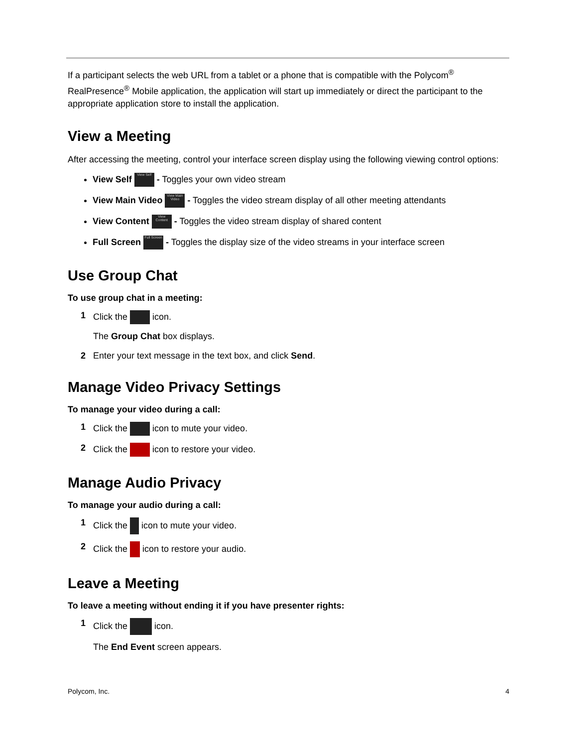If a participant selects the web URL from a tablet or a phone that is compatible with the Polycom<sup>®</sup> RealPresence<sup>®</sup> Mobile application, the application will start up immediately or direct the participant to the appropriate application store to install the application.
View a Meeting
After accessing the meeting, control your interface screen display using the following viewing control options:
View Self View Self - Toggles your own video stream
View Main Video View Main Video - Toggles the video stream display of all other meeting attendants
View Content View Content - Toggles the video stream display of shared content
Full Screen Full Screen - Toggles the display size of the video streams in your interface screen
Use Group Chat
To use group chat in a meeting:
1 Click the icon.
The Group Chat box displays.
2 Enter your text message in the text box, and click Send.
Manage Video Privacy Settings
To manage your video during a call:
1 Click the icon to mute your video.
2 Click the icon to restore your video.
Manage Audio Privacy
To manage your audio during a call:
1 Click the icon to mute your video.
2 Click the icon to restore your audio.
Leave a Meeting
To leave a meeting without ending it if you have presenter rights:
1 Click the icon.
The End Event screen appears.
Polycom, Inc. 4